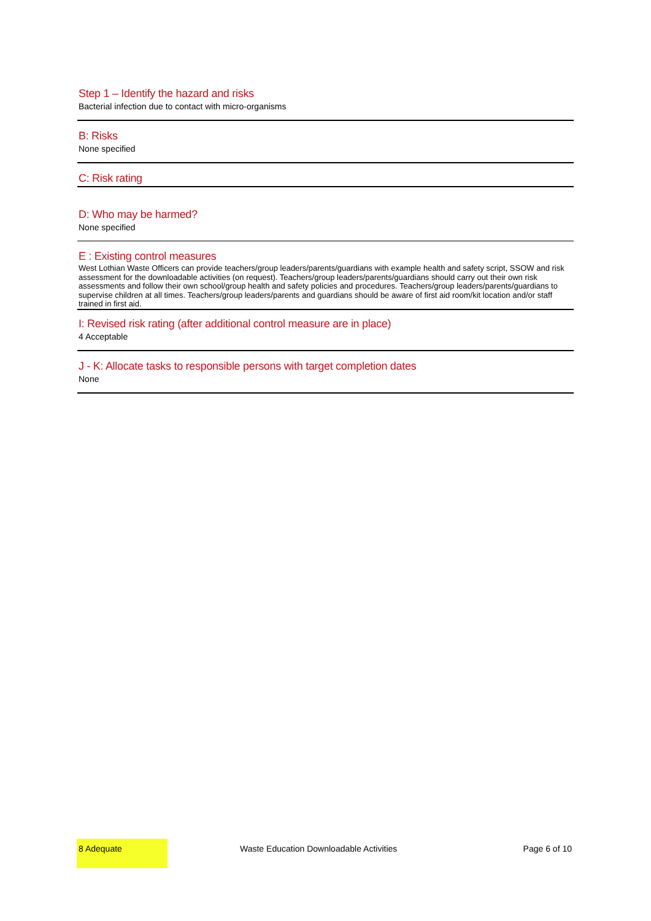Step 1 – Identify the hazard and risks
Bacterial infection due to contact with micro-organisms
B: Risks
None specified
C: Risk rating
D: Who may be harmed?
None specified
E : Existing control measures
West Lothian Waste Officers can provide teachers/group leaders/parents/guardians with example health and safety script, SSOW and risk assessment for the downloadable activities (on request). Teachers/group leaders/parents/guardians should carry out their own risk assessments and follow their own school/group health and safety policies and procedures. Teachers/group leaders/parents/guardians to supervise children at all times. Teachers/group leaders/parents and guardians should be aware of first aid room/kit location and/or staff trained in first aid.
I: Revised risk rating (after additional control measure are in place)
4 Acceptable
J - K: Allocate tasks to responsible persons with target completion dates
None
8 Adequate
Waste Education Downloadable Activities
Page 6 of 10